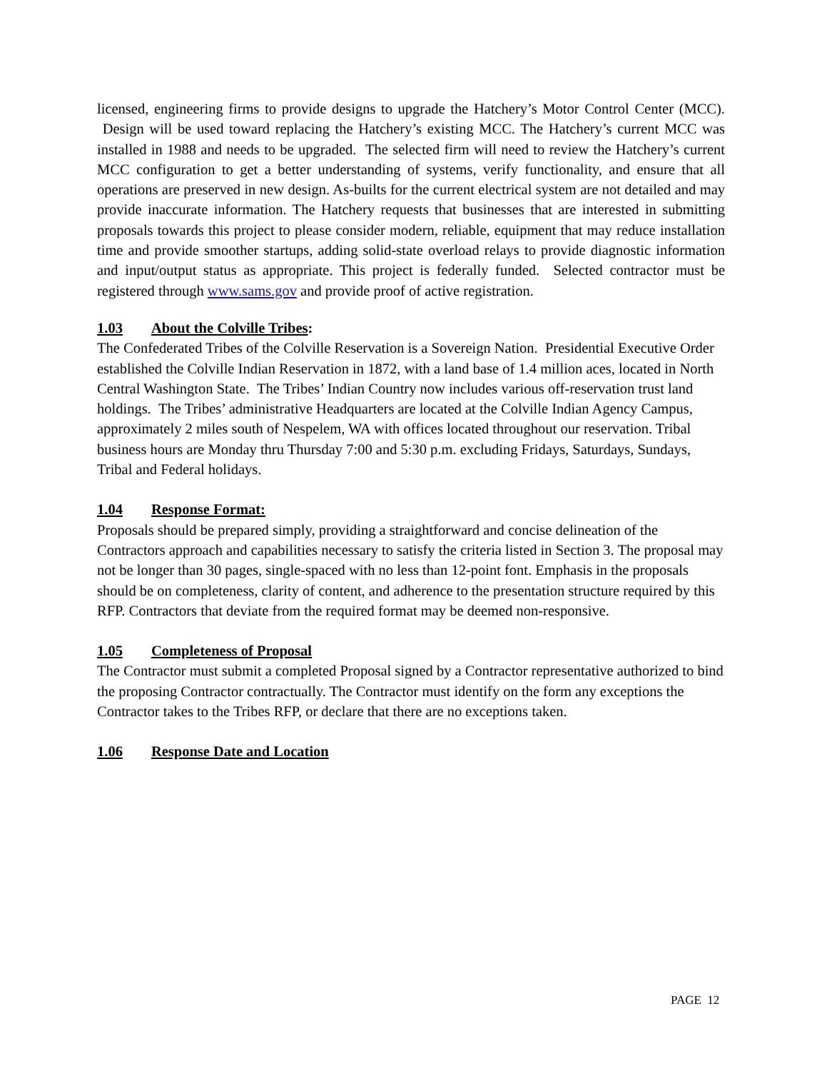licensed, engineering firms to provide designs to upgrade the Hatchery’s Motor Control Center (MCC). Design will be used toward replacing the Hatchery’s existing MCC. The Hatchery’s current MCC was installed in 1988 and needs to be upgraded. The selected firm will need to review the Hatchery’s current MCC configuration to get a better understanding of systems, verify functionality, and ensure that all operations are preserved in new design. As-builts for the current electrical system are not detailed and may provide inaccurate information. The Hatchery requests that businesses that are interested in submitting proposals towards this project to please consider modern, reliable, equipment that may reduce installation time and provide smoother startups, adding solid-state overload relays to provide diagnostic information and input/output status as appropriate. This project is federally funded. Selected contractor must be registered through www.sams.gov and provide proof of active registration.
1.03 About the Colville Tribes:
The Confederated Tribes of the Colville Reservation is a Sovereign Nation. Presidential Executive Order established the Colville Indian Reservation in 1872, with a land base of 1.4 million aces, located in North Central Washington State. The Tribes’ Indian Country now includes various off-reservation trust land holdings. The Tribes’ administrative Headquarters are located at the Colville Indian Agency Campus, approximately 2 miles south of Nespelem, WA with offices located throughout our reservation. Tribal business hours are Monday thru Thursday 7:00 and 5:30 p.m. excluding Fridays, Saturdays, Sundays, Tribal and Federal holidays.
1.04 Response Format:
Proposals should be prepared simply, providing a straightforward and concise delineation of the Contractors approach and capabilities necessary to satisfy the criteria listed in Section 3. The proposal may not be longer than 30 pages, single-spaced with no less than 12-point font. Emphasis in the proposals should be on completeness, clarity of content, and adherence to the presentation structure required by this RFP. Contractors that deviate from the required format may be deemed non-responsive.
1.05 Completeness of Proposal
The Contractor must submit a completed Proposal signed by a Contractor representative authorized to bind the proposing Contractor contractually. The Contractor must identify on the form any exceptions the Contractor takes to the Tribes RFP, or declare that there are no exceptions taken.
1.06 Response Date and Location
PAGE 12